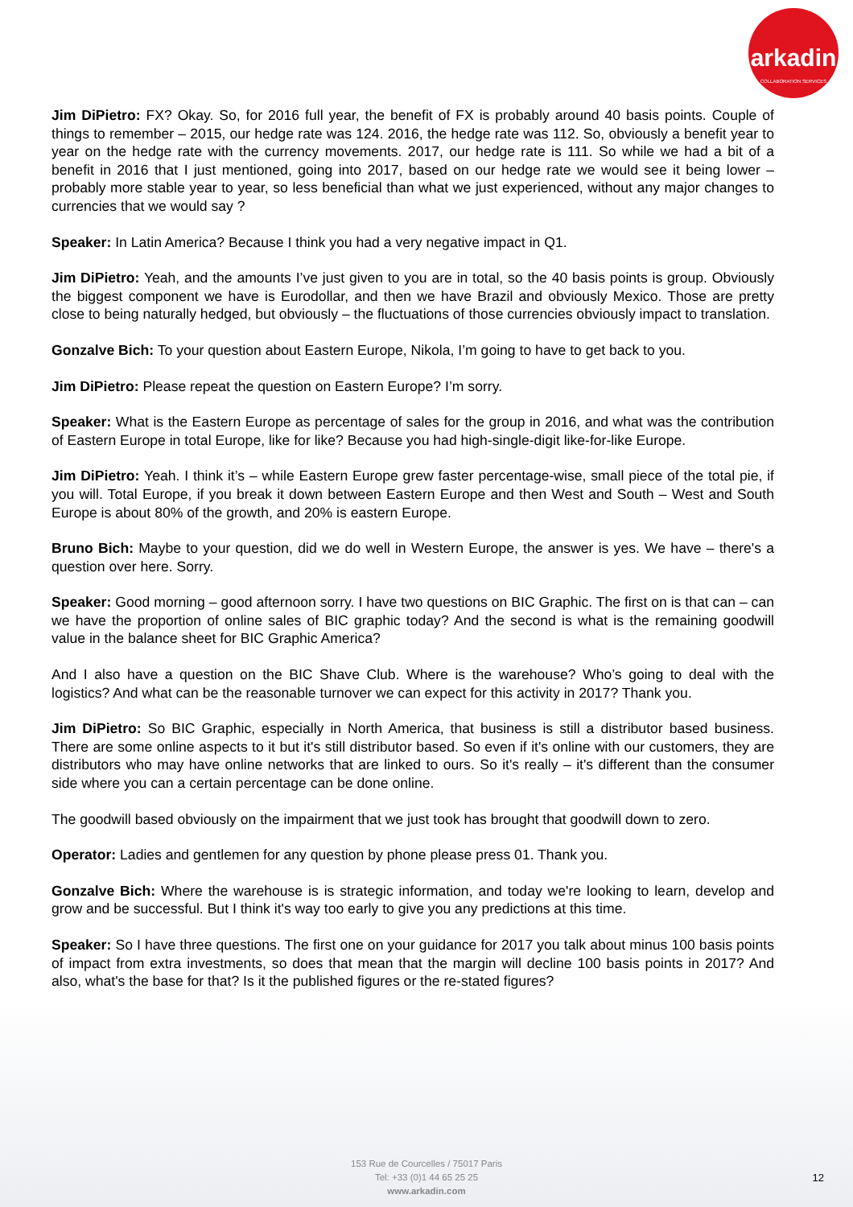arkadin
COLLABORATION SERVICES
Jim DiPietro: FX? Okay. So, for 2016 full year, the benefit of FX is probably around 40 basis points. Couple of things to remember – 2015, our hedge rate was 124. 2016, the hedge rate was 112. So, obviously a benefit year to year on the hedge rate with the currency movements. 2017, our hedge rate is 111. So while we had a bit of a benefit in 2016 that I just mentioned, going into 2017, based on our hedge rate we would see it being lower – probably more stable year to year, so less beneficial than what we just experienced, without any major changes to currencies that we would say ?
Speaker: In Latin America? Because I think you had a very negative impact in Q1.
Jim DiPietro: Yeah, and the amounts I’ve just given to you are in total, so the 40 basis points is group. Obviously the biggest component we have is Eurodollar, and then we have Brazil and obviously Mexico. Those are pretty close to being naturally hedged, but obviously – the fluctuations of those currencies obviously impact to translation.
Gonzalve Bich: To your question about Eastern Europe, Nikola, I’m going to have to get back to you.
Jim DiPietro: Please repeat the question on Eastern Europe? I’m sorry.
Speaker: What is the Eastern Europe as percentage of sales for the group in 2016, and what was the contribution of Eastern Europe in total Europe, like for like? Because you had high-single-digit like-for-like Europe.
Jim DiPietro: Yeah. I think it’s – while Eastern Europe grew faster percentage-wise, small piece of the total pie, if you will. Total Europe, if you break it down between Eastern Europe and then West and South – West and South Europe is about 80% of the growth, and 20% is eastern Europe.
Bruno Bich: Maybe to your question, did we do well in Western Europe, the answer is yes. We have – there's a question over here. Sorry.
Speaker: Good morning – good afternoon sorry. I have two questions on BIC Graphic. The first on is that can – can we have the proportion of online sales of BIC graphic today? And the second is what is the remaining goodwill value in the balance sheet for BIC Graphic America?
And I also have a question on the BIC Shave Club. Where is the warehouse? Who’s going to deal with the logistics? And what can be the reasonable turnover we can expect for this activity in 2017? Thank you.
Jim DiPietro: So BIC Graphic, especially in North America, that business is still a distributor based business. There are some online aspects to it but it's still distributor based. So even if it's online with our customers, they are distributors who may have online networks that are linked to ours. So it's really – it's different than the consumer side where you can a certain percentage can be done online.
The goodwill based obviously on the impairment that we just took has brought that goodwill down to zero.
Operator: Ladies and gentlemen for any question by phone please press 01. Thank you.
Gonzalve Bich: Where the warehouse is is strategic information, and today we're looking to learn, develop and grow and be successful. But I think it's way too early to give you any predictions at this time.
Speaker: So I have three questions. The first one on your guidance for 2017 you talk about minus 100 basis points of impact from extra investments, so does that mean that the margin will decline 100 basis points in 2017? And also, what's the base for that? Is it the published figures or the re-stated figures?
153 Rue de Courcelles / 75017 Paris
Tel: +33 (0)1 44 65 25 25
www.arkadin.com
12